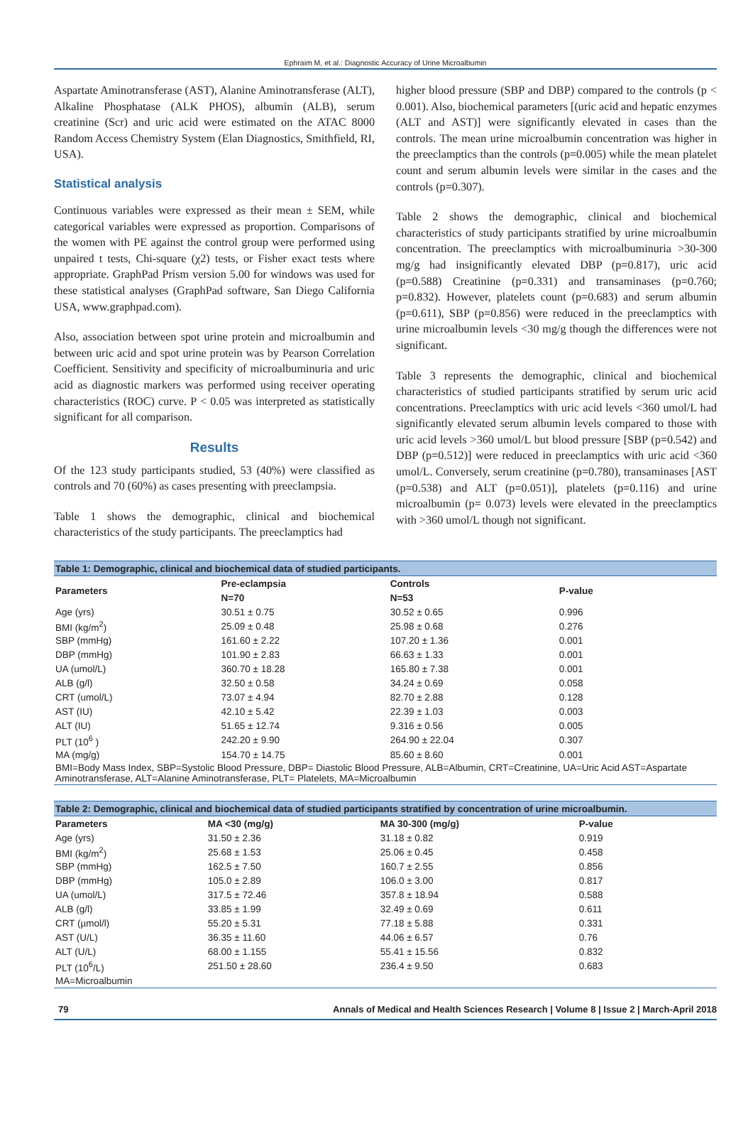Ephraim M, et al.: Diagnostic Accuracy of Urine Microalbumin
Aspartate Aminotransferase (AST), Alanine Aminotransferase (ALT), Alkaline Phosphatase (ALK PHOS), albumin (ALB), serum creatinine (Scr) and uric acid were estimated on the ATAC 8000 Random Access Chemistry System (Elan Diagnostics, Smithfield, RI, USA).
Statistical analysis
Continuous variables were expressed as their mean ± SEM, while categorical variables were expressed as proportion. Comparisons of the women with PE against the control group were performed using unpaired t tests, Chi-square (χ2) tests, or Fisher exact tests where appropriate. GraphPad Prism version 5.00 for windows was used for these statistical analyses (GraphPad software, San Diego California USA, www.graphpad.com).
Also, association between spot urine protein and microalbumin and between uric acid and spot urine protein was by Pearson Correlation Coefficient. Sensitivity and specificity of microalbuminuria and uric acid as diagnostic markers was performed using receiver operating characteristics (ROC) curve. P < 0.05 was interpreted as statistically significant for all comparison.
Results
Of the 123 study participants studied, 53 (40%) were classified as controls and 70 (60%) as cases presenting with preeclampsia.
Table 1 shows the demographic, clinical and biochemical characteristics of the study participants. The preeclamptics had
higher blood pressure (SBP and DBP) compared to the controls (p < 0.001). Also, biochemical parameters [(uric acid and hepatic enzymes (ALT and AST)] were significantly elevated in cases than the controls. The mean urine microalbumin concentration was higher in the preeclamptics than the controls (p=0.005) while the mean platelet count and serum albumin levels were similar in the cases and the controls (p=0.307).
Table 2 shows the demographic, clinical and biochemical characteristics of study participants stratified by urine microalbumin concentration. The preeclamptics with microalbuminuria >30-300 mg/g had insignificantly elevated DBP (p=0.817), uric acid (p=0.588) Creatinine (p=0.331) and transaminases (p=0.760; p=0.832). However, platelets count (p=0.683) and serum albumin (p=0.611), SBP (p=0.856) were reduced in the preeclamptics with urine microalbumin levels <30 mg/g though the differences were not significant.
Table 3 represents the demographic, clinical and biochemical characteristics of studied participants stratified by serum uric acid concentrations. Preeclamptics with uric acid levels <360 umol/L had significantly elevated serum albumin levels compared to those with uric acid levels >360 umol/L but blood pressure [SBP (p=0.542) and DBP (p=0.512)] were reduced in preeclamptics with uric acid <360 umol/L. Conversely, serum creatinine (p=0.780), transaminases [AST (p=0.538) and ALT (p=0.051)], platelets (p=0.116) and urine microalbumin (p= 0.073) levels were elevated in the preeclamptics with >360 umol/L though not significant.
| Table 1: Demographic, clinical and biochemical data of studied participants. | | | |
| Parameters | Pre-eclampsia | Controls | P-value |
| | N=70 | N=53 | |
| Age (yrs) | 30.51 ± 0.75 | 30.52 ± 0.65 | 0.996 |
| BMI (kg/m<sup>2</sup>) | 25.09 ± 0.48 | 25.98 ± 0.68 | 0.276 |
| SBP (mmHg) | 161.60 ± 2.22 | 107.20 ± 1.36 | 0.001 |
| DBP (mmHg) | 101.90 ± 2.83 | 66.63 ± 1.33 | 0.001 |
| UA (umol/L) | 360.70 ± 18.28 | 165.80 ± 7.38 | 0.001 |
| ALB (g/l) | 32.50 ± 0.58 | 34.24 ± 0.69 | 0.058 |
| CRT (umol/L) | 73.07 ± 4.94 | 82.70 ± 2.88 | 0.128 |
| AST (IU) | 42.10 ± 5.42 | 22.39 ± 1.03 | 0.003 |
| ALT (IU) | 51.65 ± 12.74 | 9.316 ± 0.56 | 0.005 |
| PLT (10<sup>6</sup> ) | 242.20 ± 9.90 | 264.90 ± 22.04 | 0.307 |
| MA (mg/g) | 154.70 ± 14.75 | 85.60 ± 8.60 | 0.001 |
| BMI=Body Mass Index, SBP=Systolic Blood Pressure, DBP= Diastolic Blood Pressure, ALB=Albumin, CRT=Creatinine, UA=Uric Acid AST=Aspartate Aminotransferase, ALT=Alanine Aminotransferase, PLT= Platelets, MA=Microalbumin | | | |
| Table 2: Demographic, clinical and biochemical data of studied participants stratified by concentration of urine microalbumin. | | | |
| Parameters | MA <30 (mg/g) | MA 30-300 (mg/g) | P-value |
| Age (yrs) | 31.50 ± 2.36 | 31.18 ± 0.82 | 0.919 |
| BMI (kg/m<sup>2</sup>) | 25.68 ± 1.53 | 25.06 ± 0.45 | 0.458 |
| SBP (mmHg) | 162.5 ± 7.50 | 160.7 ± 2.55 | 0.856 |
| DBP (mmHg) | 105.0 ± 2.89 | 106.0 ± 3.00 | 0.817 |
| UA (umol/L) | 317.5 ± 72.46 | 357.8 ± 18.94 | 0.588 |
| ALB (g/l) | 33.85 ± 1.99 | 32.49 ± 0.69 | 0.611 |
| CRT (µmol/l) | 55.20 ± 5.31 | 77.18 ± 5.88 | 0.331 |
| AST (U/L) | 36.35 ± 11.60 | 44.06 ± 6.57 | 0.76 |
| ALT (U/L) | 68.00 ± 1.155 | 55.41 ± 15.56 | 0.832 |
| PLT (10<sup>6</sup>/L) | 251.50 ± 28.60 | 236.4 ± 9.50 | 0.683 |
| MA=Microalbumin | | | |
79 Annals of Medical and Health Sciences Research | Volume 8 | Issue 2 | March-April 2018